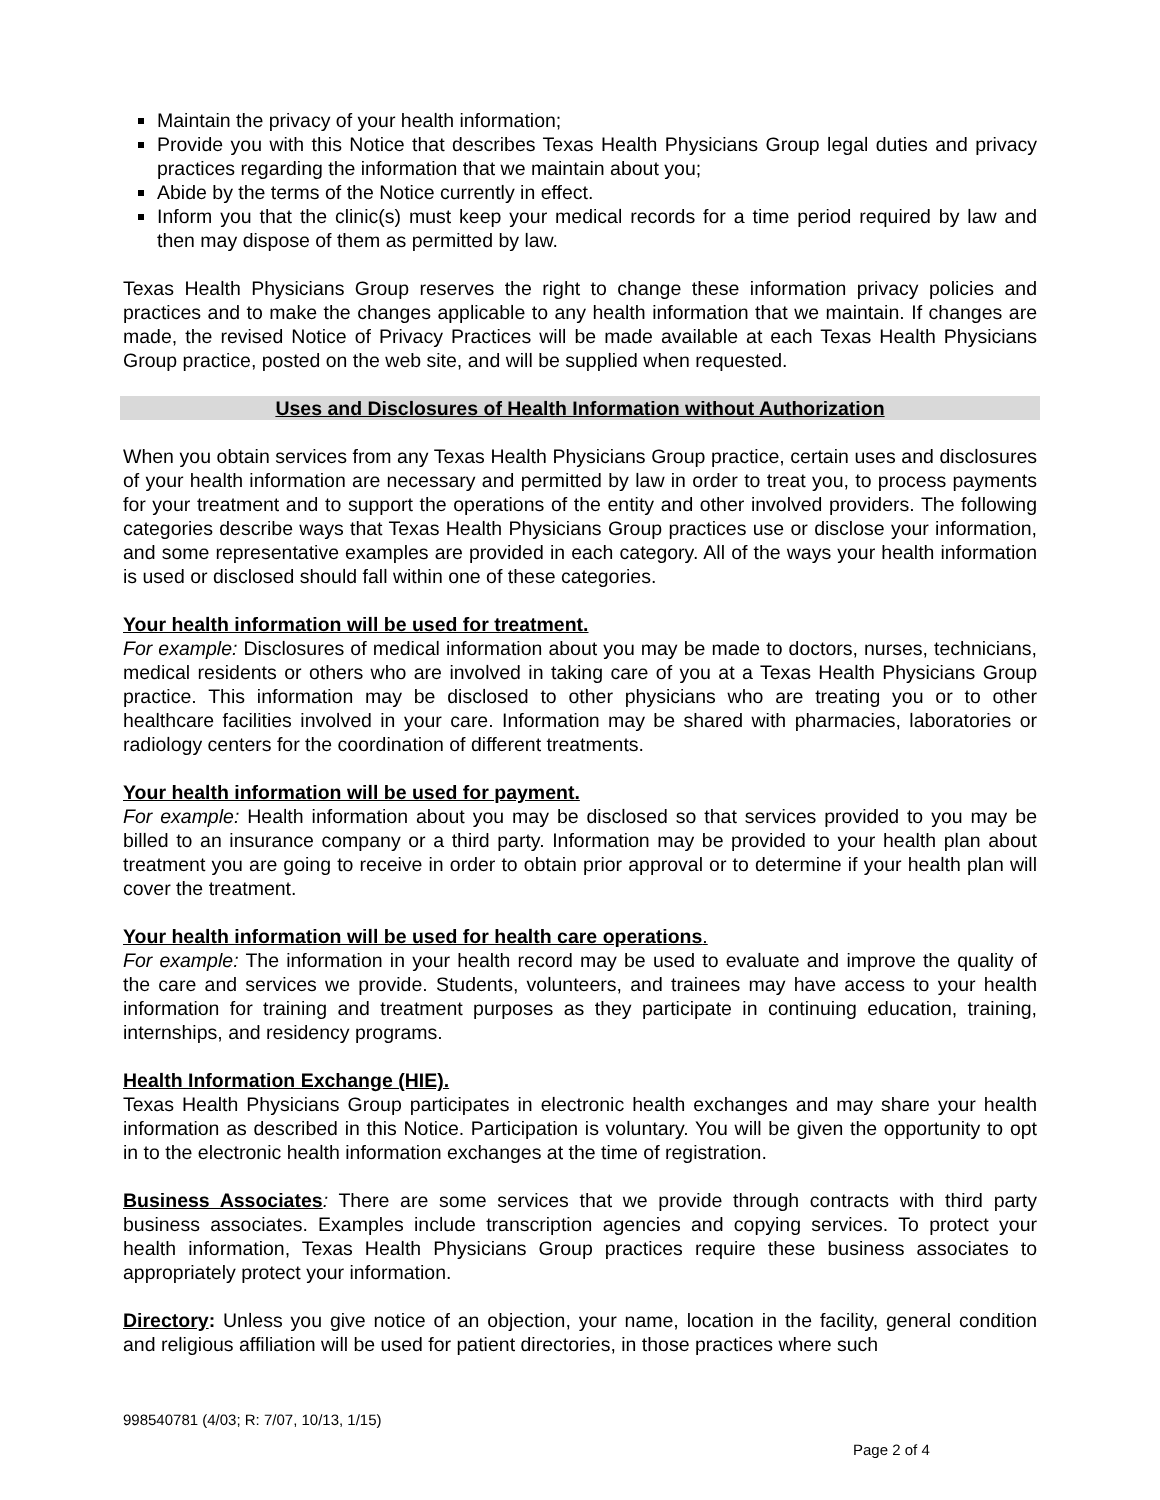Maintain the privacy of your health information;
Provide you with this Notice that describes Texas Health Physicians Group legal duties and privacy practices regarding the information that we maintain about you;
Abide by the terms of the Notice currently in effect.
Inform you that the clinic(s) must keep your medical records for a time period required by law and then may dispose of them as permitted by law.
Texas Health Physicians Group reserves the right to change these information privacy policies and practices and to make the changes applicable to any health information that we maintain. If changes are made, the revised Notice of Privacy Practices will be made available at each Texas Health Physicians Group practice, posted on the web site, and will be supplied when requested.
Uses and Disclosures of Health Information without Authorization
When you obtain services from any Texas Health Physicians Group practice, certain uses and disclosures of your health information are necessary and permitted by law in order to treat you, to process payments for your treatment and to support the operations of the entity and other involved providers. The following categories describe ways that Texas Health Physicians Group practices use or disclose your information, and some representative examples are provided in each category. All of the ways your health information is used or disclosed should fall within one of these categories.
Your health information will be used for treatment.
For example: Disclosures of medical information about you may be made to doctors, nurses, technicians, medical residents or others who are involved in taking care of you at a Texas Health Physicians Group practice. This information may be disclosed to other physicians who are treating you or to other healthcare facilities involved in your care. Information may be shared with pharmacies, laboratories or radiology centers for the coordination of different treatments.
Your health information will be used for payment.
For example: Health information about you may be disclosed so that services provided to you may be billed to an insurance company or a third party. Information may be provided to your health plan about treatment you are going to receive in order to obtain prior approval or to determine if your health plan will cover the treatment.
Your health information will be used for health care operations.
For example: The information in your health record may be used to evaluate and improve the quality of the care and services we provide. Students, volunteers, and trainees may have access to your health information for training and treatment purposes as they participate in continuing education, training, internships, and residency programs.
Health Information Exchange (HIE).
Texas Health Physicians Group participates in electronic health exchanges and may share your health information as described in this Notice. Participation is voluntary. You will be given the opportunity to opt in to the electronic health information exchanges at the time of registration.
Business Associates: There are some services that we provide through contracts with third party business associates. Examples include transcription agencies and copying services. To protect your health information, Texas Health Physicians Group practices require these business associates to appropriately protect your information.
Directory: Unless you give notice of an objection, your name, location in the facility, general condition and religious affiliation will be used for patient directories, in those practices where such
998540781 (4/03; R: 7/07, 10/13, 1/15)
Page 2 of 4